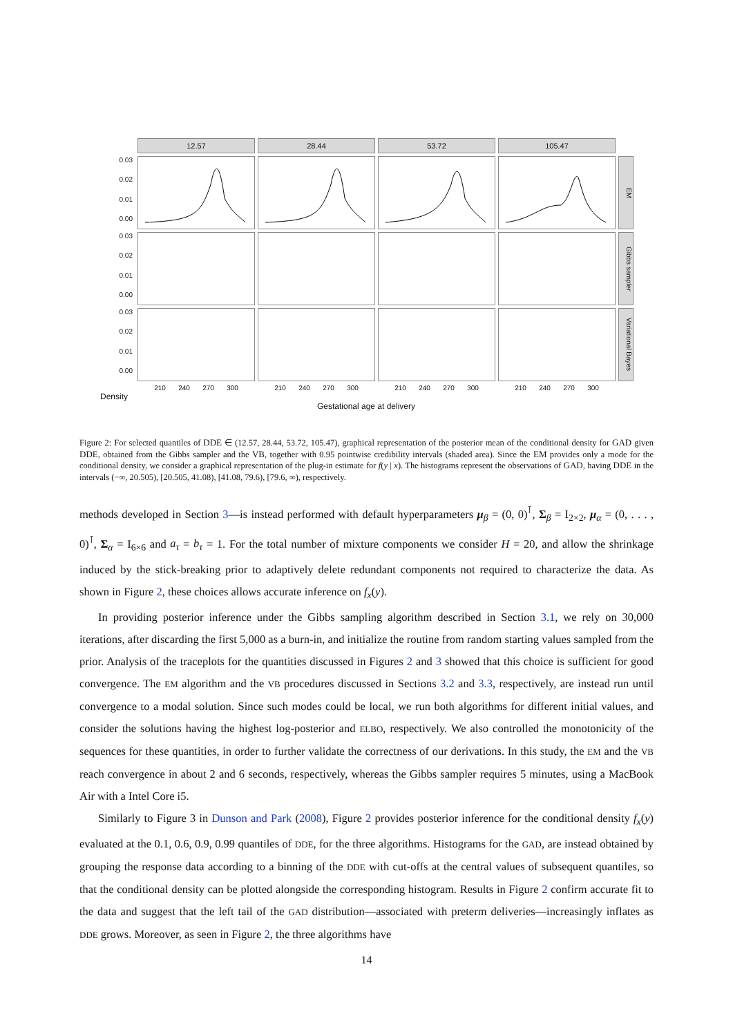12.57
28.44
53.72
105.47
0.03
0.02
0.01
0.00
EM
0.03
0.02
0.01
0.00
Gibbs sampler
0.03
0.02
0.01
0.00
Variational Bayes
210 240 270 300
210 240 270 300
210 240 270 300
210 240 270 300
Density
Gestational age at delivery
Figure 2: For selected quantiles of DDE ∈ (12.57, 28.44, 53.72, 105.47), graphical representation of the posterior mean of the conditional density for GAD given DDE, obtained from the Gibbs sampler and the VB, together with 0.95 pointwise credibility intervals (shaded area). Since the EM provides only a mode for the conditional density, we consider a graphical representation of the plug-in estimate for f(y | x). The histograms represent the observations of GAD, having DDE in the intervals (−∞, 20.505), [20.505, 41.08), [41.08, 79.6), [79.6, ∞), respectively.
methods developed in Section 3—is instead performed with default hyperparameters μ<sub>β</sub> = (0, 0)<sup>⊺</sup>, Σ<sub>β</sub> = I<sub>2×2</sub>, μ<sub>α</sub> = (0, . . . , 0)<sup>⊺</sup>, Σ<sub>α</sub> = I<sub>6×6</sub> and a<sub>τ</sub> = b<sub>τ</sub> = 1. For the total number of mixture components we consider H = 20, and allow the shrinkage induced by the stick-breaking prior to adaptively delete redundant components not required to characterize the data. As shown in Figure 2, these choices allows accurate inference on f<sub>x</sub>(y).
In providing posterior inference under the Gibbs sampling algorithm described in Section 3.1, we rely on 30,000 iterations, after discarding the first 5,000 as a burn-in, and initialize the routine from random starting values sampled from the prior. Analysis of the traceplots for the quantities discussed in Figures 2 and 3 showed that this choice is sufficient for good convergence. The EM algorithm and the VB procedures discussed in Sections 3.2 and 3.3, respectively, are instead run until convergence to a modal solution. Since such modes could be local, we run both algorithms for different initial values, and consider the solutions having the highest log-posterior and ELBO, respectively. We also controlled the monotonicity of the sequences for these quantities, in order to further validate the correctness of our derivations. In this study, the EM and the VB reach convergence in about 2 and 6 seconds, respectively, whereas the Gibbs sampler requires 5 minutes, using a MacBook Air with a Intel Core i5.
Similarly to Figure 3 in Dunson and Park (2008), Figure 2 provides posterior inference for the conditional density f<sub>x</sub>(y) evaluated at the 0.1, 0.6, 0.9, 0.99 quantiles of DDE, for the three algorithms. Histograms for the GAD, are instead obtained by grouping the response data according to a binning of the DDE with cut-offs at the central values of subsequent quantiles, so that the conditional density can be plotted alongside the corresponding histogram. Results in Figure 2 confirm accurate fit to the data and suggest that the left tail of the GAD distribution—associated with preterm deliveries—increasingly inflates as DDE grows. Moreover, as seen in Figure 2, the three algorithms have
14